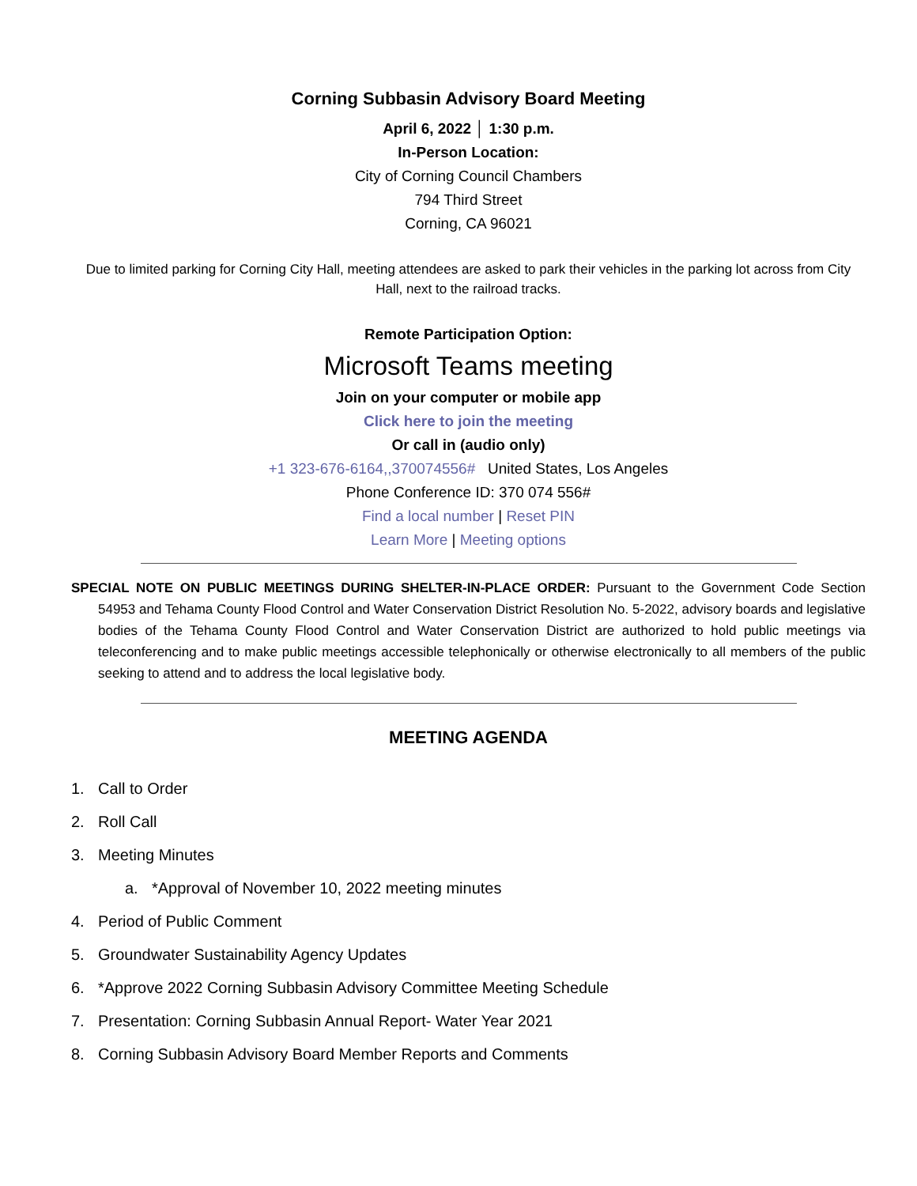Corning Subbasin Advisory Board Meeting
April 6, 2022 │ 1:30 p.m.
In-Person Location:
City of Corning Council Chambers
794 Third Street
Corning, CA 96021
Due to limited parking for Corning City Hall, meeting attendees are asked to park their vehicles in the parking lot across from City Hall, next to the railroad tracks.
Remote Participation Option:
Microsoft Teams meeting
Join on your computer or mobile app
Click here to join the meeting
Or call in (audio only)
+1 323-676-6164,,370074556# United States, Los Angeles
Phone Conference ID: 370 074 556#
Find a local number | Reset PIN
Learn More | Meeting options
SPECIAL NOTE ON PUBLIC MEETINGS DURING SHELTER-IN-PLACE ORDER: Pursuant to the Government Code Section 54953 and Tehama County Flood Control and Water Conservation District Resolution No. 5-2022, advisory boards and legislative bodies of the Tehama County Flood Control and Water Conservation District are authorized to hold public meetings via teleconferencing and to make public meetings accessible telephonically or otherwise electronically to all members of the public seeking to attend and to address the local legislative body.
MEETING AGENDA
1. Call to Order
2. Roll Call
3. Meeting Minutes
a. *Approval of November 10, 2022 meeting minutes
4. Period of Public Comment
5. Groundwater Sustainability Agency Updates
6. *Approve 2022 Corning Subbasin Advisory Committee Meeting Schedule
7. Presentation: Corning Subbasin Annual Report- Water Year 2021
8. Corning Subbasin Advisory Board Member Reports and Comments